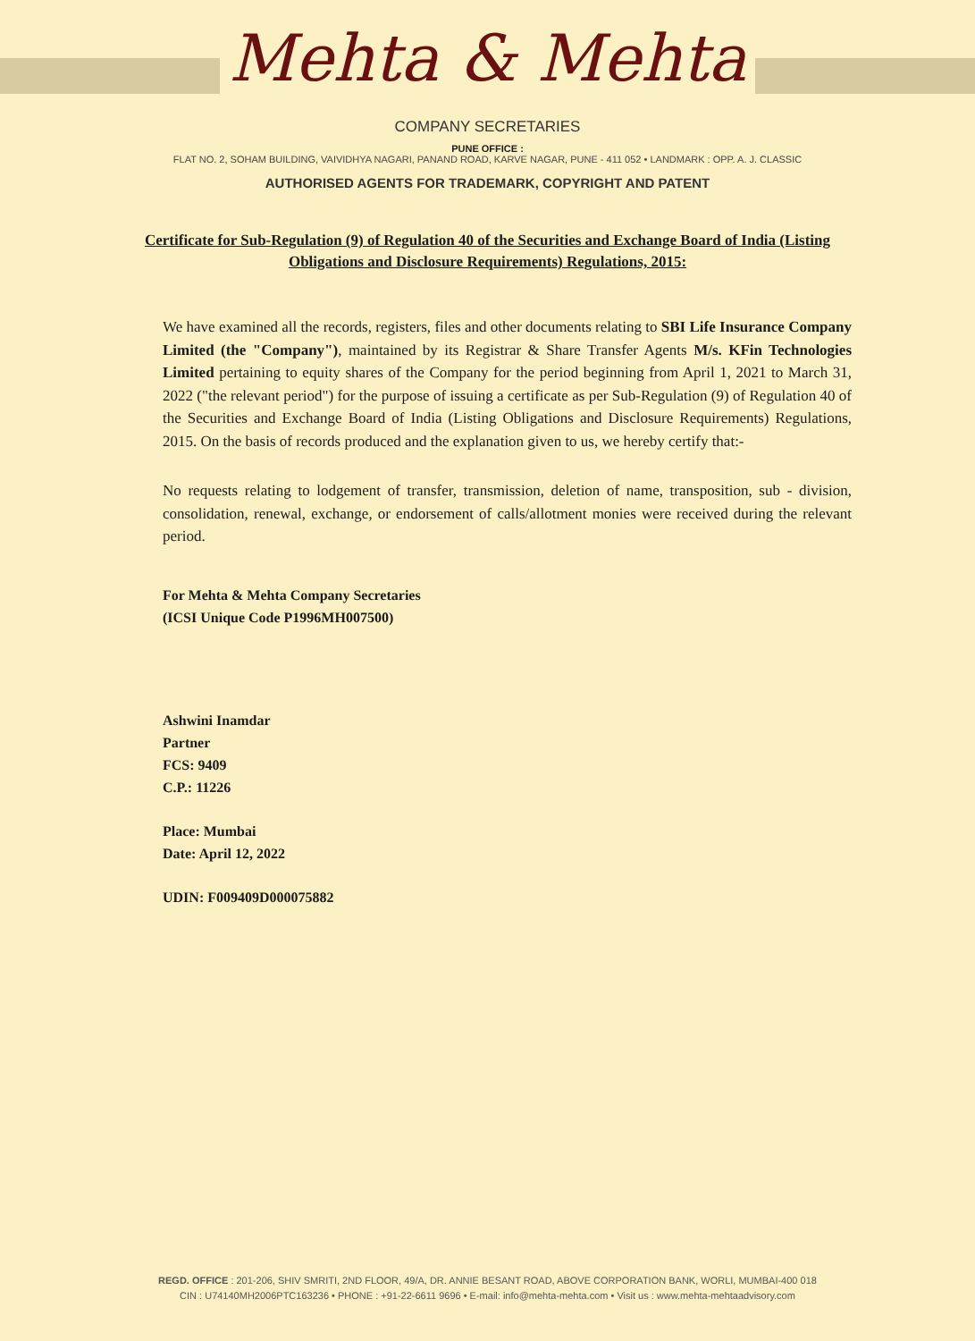Mehta & Mehta
COMPANY SECRETARIES
PUNE OFFICE :
FLAT NO. 2, SOHAM BUILDING, VAIVIDHYA NAGARI, PANAND ROAD, KARVE NAGAR, PUNE - 411 052 • LANDMARK : OPP. A. J. CLASSIC
AUTHORISED AGENTS FOR TRADEMARK, COPYRIGHT AND PATENT
Certificate for Sub-Regulation (9) of Regulation 40 of the Securities and Exchange Board of India (Listing Obligations and Disclosure Requirements) Regulations, 2015:
We have examined all the records, registers, files and other documents relating to SBI Life Insurance Company Limited (the "Company"), maintained by its Registrar & Share Transfer Agents M/s. KFin Technologies Limited pertaining to equity shares of the Company for the period beginning from April 1, 2021 to March 31, 2022 ("the relevant period") for the purpose of issuing a certificate as per Sub-Regulation (9) of Regulation 40 of the Securities and Exchange Board of India (Listing Obligations and Disclosure Requirements) Regulations, 2015. On the basis of records produced and the explanation given to us, we hereby certify that:-
No requests relating to lodgement of transfer, transmission, deletion of name, transposition, sub - division, consolidation, renewal, exchange, or endorsement of calls/allotment monies were received during the relevant period.
For Mehta & Mehta Company Secretaries
(ICSI Unique Code P1996MH007500)
Ashwini Inamdar
Partner
FCS: 9409
C.P.: 11226
Place: Mumbai
Date: April 12, 2022
UDIN: F009409D000075882
REGD. OFFICE : 201-206, SHIV SMRITI, 2ND FLOOR, 49/A, DR. ANNIE BESANT ROAD, ABOVE CORPORATION BANK, WORLI, MUMBAI-400 018
CIN : U74140MH2006PTC163236 • PHONE : +91-22-6611 9696 • E-mail: info@mehta-mehta.com • Visit us : www.mehta-mehtaadvisory.com